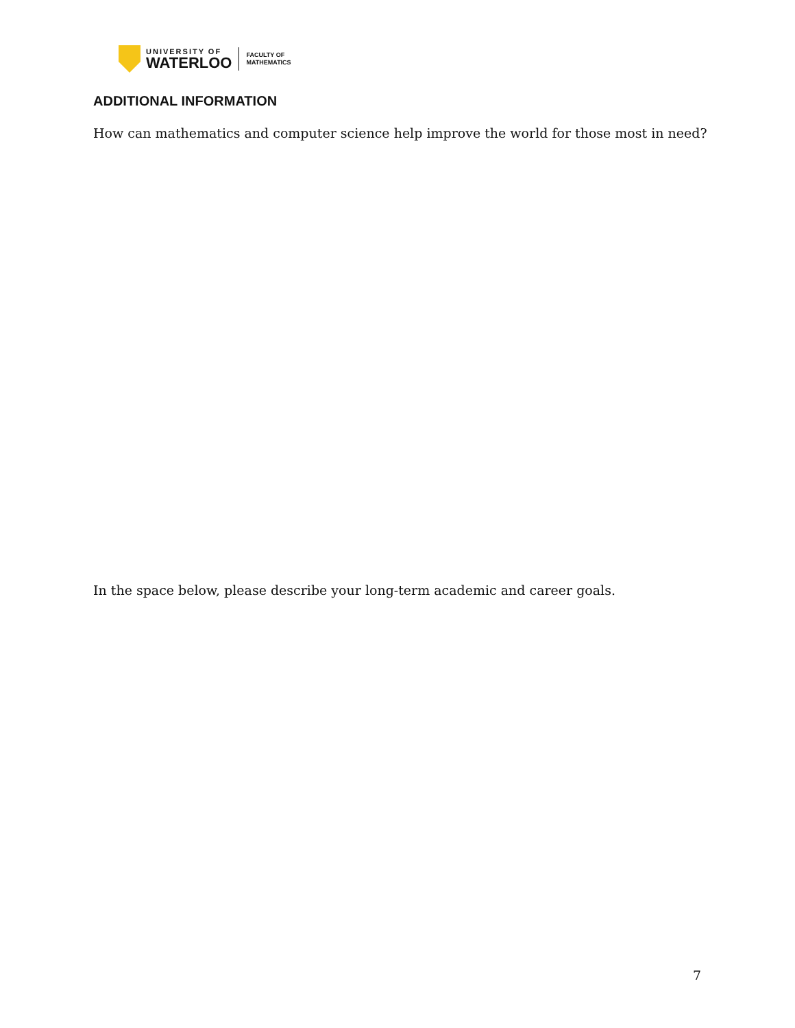UNIVERSITY OF
WATERLOO
FACULTY OF
MATHEMATICS
ADDITIONAL INFORMATION
How can mathematics and computer science help improve the world for those most in need?
In the space below, please describe your long-term academic and career goals.
7